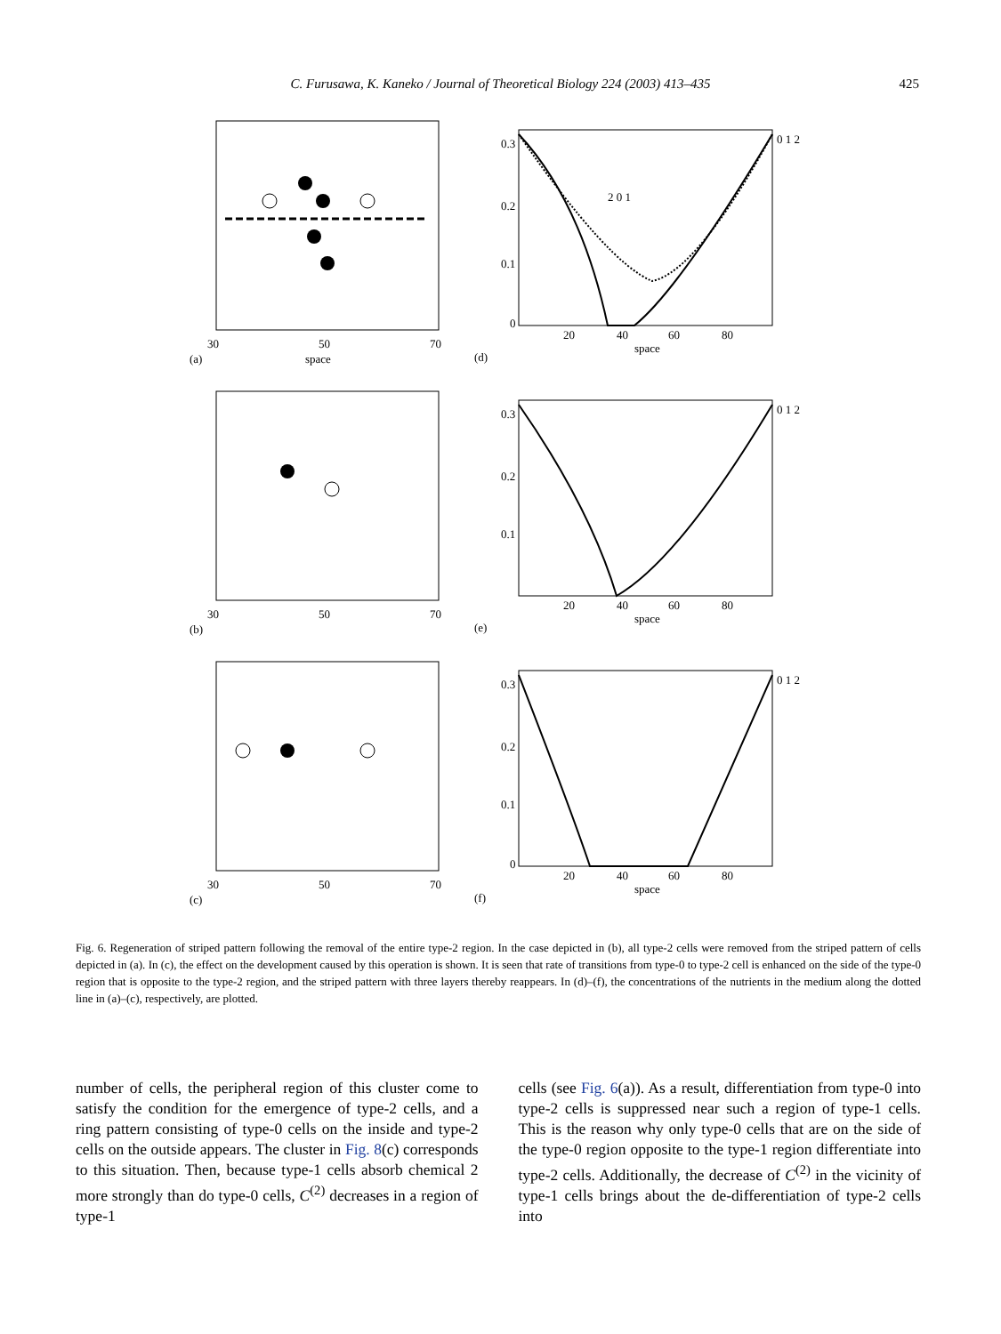C. Furusawa, K. Kaneko / Journal of Theoretical Biology 224 (2003) 413–435 425
30
50
70
(a)
space
0.3
0.2
0.1
0
20
40
60
80
space
2 0 1
0 1 2
(d)
30
50
70
(b)
0.3
0.2
0.1
20
40
60
80
space
0 1 2
(e)
30
50
70
(c)
0.3
0.2
0.1
0
20
40
60
80
space
0 1 2
(f)
Fig. 6. Regeneration of striped pattern following the removal of the entire type-2 region. In the case depicted in (b), all type-2 cells were removed from the striped pattern of cells depicted in (a). In (c), the effect on the development caused by this operation is shown. It is seen that rate of transitions from type-0 to type-2 cell is enhanced on the side of the type-0 region that is opposite to the type-2 region, and the striped pattern with three layers thereby reappears. In (d)–(f), the concentrations of the nutrients in the medium along the dotted line in (a)–(c), respectively, are plotted.
number of cells, the peripheral region of this cluster come to satisfy the condition for the emergence of type-2 cells, and a ring pattern consisting of type-0 cells on the inside and type-2 cells on the outside appears. The cluster in Fig. 8(c) corresponds to this situation. Then, because type-1 cells absorb chemical 2 more strongly than do type-0 cells, C<sup>(2)</sup> decreases in a region of type-1
cells (see Fig. 6(a)). As a result, differentiation from type-0 into type-2 cells is suppressed near such a region of type-1 cells. This is the reason why only type-0 cells that are on the side of the type-0 region opposite to the type-1 region differentiate into type-2 cells. Additionally, the decrease of C<sup>(2)</sup> in the vicinity of type-1 cells brings about the de-differentiation of type-2 cells into